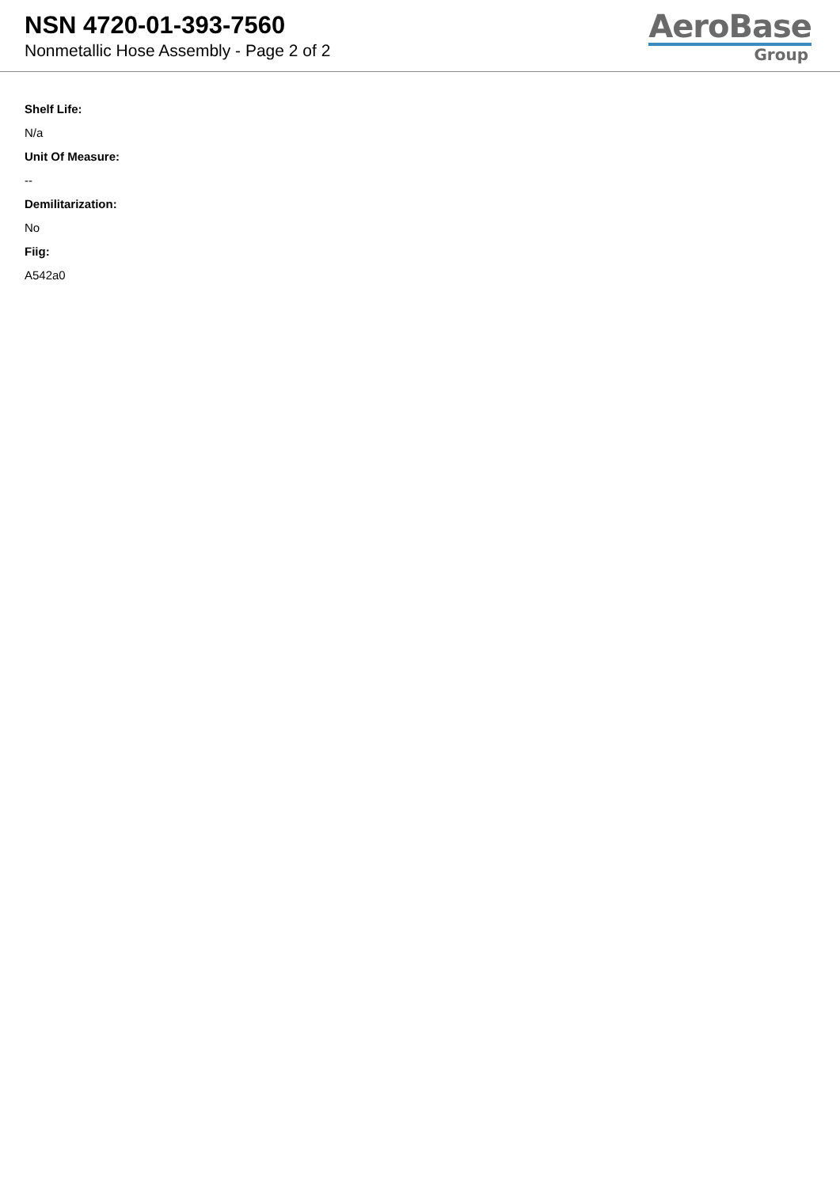NSN 4720-01-393-7560
Nonmetallic Hose Assembly - Page 2 of 2
AeroBase
Group
Shelf Life:
N/a
Unit Of Measure:
--
Demilitarization:
No
Fiig:
A542a0